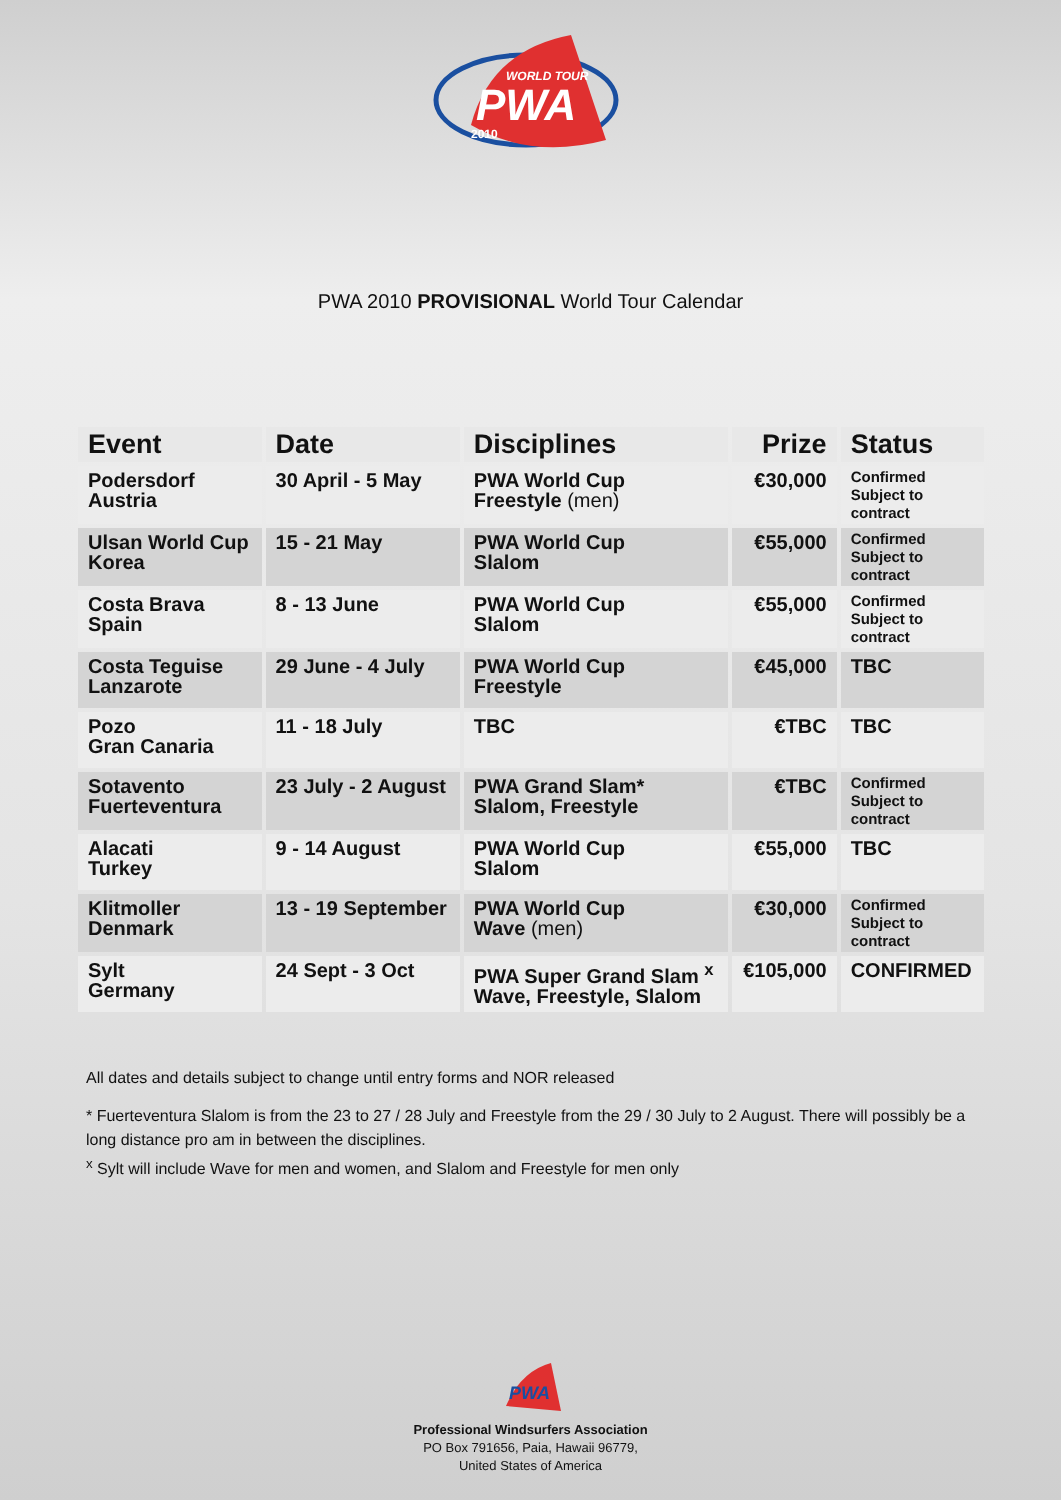WORLD TOUR
PWA
2010
PWA 2010 PROVISIONAL World Tour Calendar
| Event | Date | Disciplines | Prize | Status |
| --- | --- | --- | --- | --- |
| Podersdorf Austria | 30 April - 5 May | PWA World Cup Freestyle (men) | €30,000 | Confirmed Subject to contract |
| Ulsan World Cup Korea | 15 - 21 May | PWA World Cup Slalom | €55,000 | Confirmed Subject to contract |
| Costa Brava Spain | 8 - 13 June | PWA World Cup Slalom | €55,000 | Confirmed Subject to contract |
| Costa Teguise Lanzarote | 29 June - 4 July | PWA World Cup Freestyle | €45,000 | TBC |
| Pozo Gran Canaria | 11 - 18 July | TBC | €TBC | TBC |
| Sotavento Fuerteventura | 23 July - 2 August | PWA Grand Slam* Slalom, Freestyle | €TBC | Confirmed Subject to contract |
| Alacati Turkey | 9 - 14 August | PWA World Cup Slalom | €55,000 | TBC |
| Klitmoller Denmark | 13 - 19 September | PWA World Cup Wave (men) | €30,000 | Confirmed Subject to contract |
| Sylt Germany | 24 Sept - 3 Oct | PWA Super Grand Slam <sup>x</sup> Wave, Freestyle, Slalom | €105,000 | CONFIRMED |
All dates and details subject to change until entry forms and NOR released
* Fuerteventura Slalom is from the 23 to 27 / 28 July and Freestyle from the 29 / 30 July to 2 August. There will possibly be a long distance pro am in between the disciplines.
<sup>x</sup> Sylt will include Wave for men and women, and Slalom and Freestyle for men only
PWA
Professional Windsurfers Association
PO Box 791656, Paia, Hawaii 96779,
United States of America